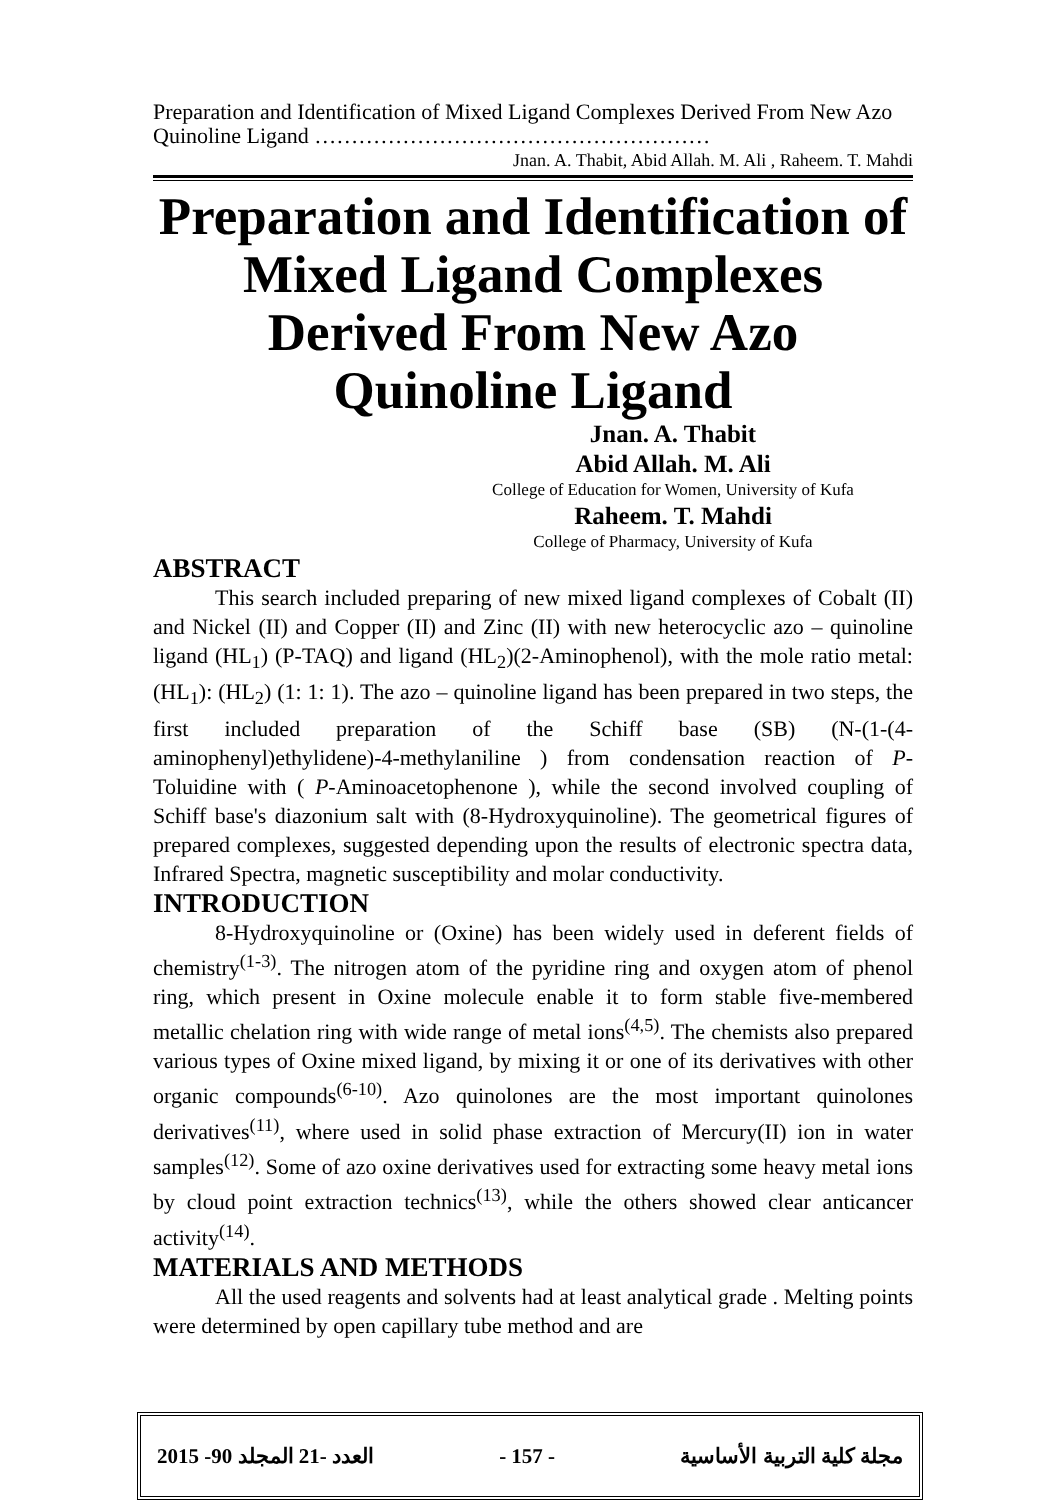Preparation and Identification of Mixed Ligand Complexes Derived From New Azo Quinoline Ligand ………………………………………………
Jnan. A. Thabit, Abid Allah. M. Ali , Raheem. T. Mahdi
Preparation and Identification of Mixed Ligand Complexes Derived From New Azo Quinoline Ligand
Jnan. A. Thabit
Abid Allah. M. Ali
College of Education for Women, University of Kufa
Raheem. T. Mahdi
College of Pharmacy, University of Kufa
ABSTRACT
This search included preparing of new mixed ligand complexes of Cobalt (II) and Nickel (II) and Copper (II) and Zinc (II) with new heterocyclic azo – quinoline ligand (HL<sub>1</sub>) (P-TAQ) and ligand (HL<sub>2</sub>)(2-Aminophenol), with the mole ratio metal: (HL<sub>1</sub>): (HL<sub>2</sub>) (1: 1: 1). The azo – quinoline ligand has been prepared in two steps, the first included preparation of the Schiff base (SB) (N-(1-(4-aminophenyl)ethylidene)-4-methylaniline ) from condensation reaction of P-Toluidine with ( P-Aminoacetophenone ), while the second involved coupling of Schiff base's diazonium salt with (8-Hydroxyquinoline). The geometrical figures of prepared complexes, suggested depending upon the results of electronic spectra data, Infrared Spectra, magnetic susceptibility and molar conductivity.
INTRODUCTION
8-Hydroxyquinoline or (Oxine) has been widely used in deferent fields of chemistry<sup>(1-3)</sup>. The nitrogen atom of the pyridine ring and oxygen atom of phenol ring, which present in Oxine molecule enable it to form stable five-membered metallic chelation ring with wide range of metal ions<sup>(4,5)</sup>. The chemists also prepared various types of Oxine mixed ligand, by mixing it or one of its derivatives with other organic compounds<sup>(6-10)</sup>. Azo quinolones are the most important quinolones derivatives<sup>(11)</sup>, where used in solid phase extraction of Mercury(II) ion in water samples<sup>(12)</sup>. Some of azo oxine derivatives used for extracting some heavy metal ions by cloud point extraction technics<sup>(13)</sup>, while the others showed clear anticancer activity<sup>(14)</sup>.
MATERIALS AND METHODS
All the used reagents and solvents had at least analytical grade . Melting points were determined by open capillary tube method and are
2015 -90 العدد -21 المجلد - 157 - مجلة كلية التربية الأساسية